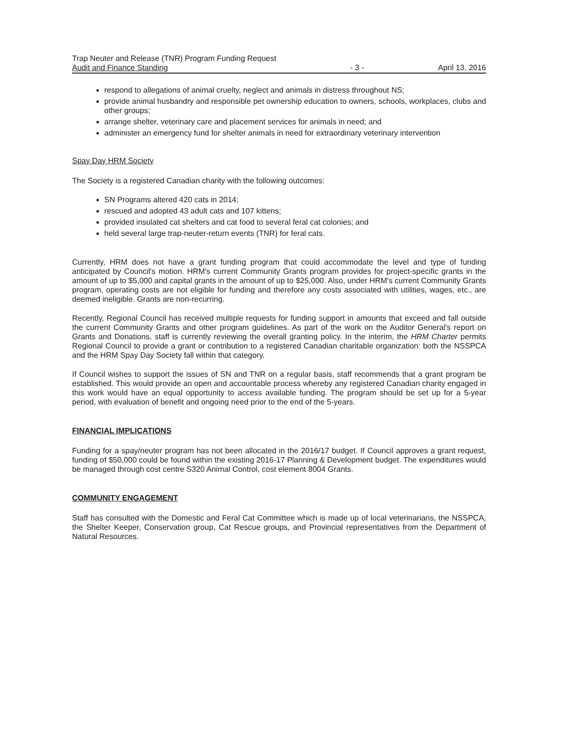Trap Neuter and Release (TNR) Program Funding Request
Audit and Finance Standing
- 3 -
April 13, 2016
respond to allegations of animal cruelty, neglect and animals in distress throughout NS;
provide animal husbandry and responsible pet ownership education to owners, schools, workplaces, clubs and other groups;
arrange shelter, veterinary care and placement services for animals in need; and
administer an emergency fund for shelter animals in need for extraordinary veterinary intervention
Spay Day HRM Society
The Society is a registered Canadian charity with the following outcomes:
SN Programs altered 420 cats in 2014;
rescued and adopted 43 adult cats and 107 kittens;
provided insulated cat shelters and cat food to several feral cat colonies; and
held several large trap-neuter-return events (TNR) for feral cats.
Currently, HRM does not have a grant funding program that could accommodate the level and type of funding anticipated by Council's motion. HRM's current Community Grants program provides for project-specific grants in the amount of up to $5,000 and capital grants in the amount of up to $25,000. Also, under HRM's current Community Grants program, operating costs are not eligible for funding and therefore any costs associated with utilities, wages, etc., are deemed ineligible. Grants are non-recurring.
Recently, Regional Council has received multiple requests for funding support in amounts that exceed and fall outside the current Community Grants and other program guidelines. As part of the work on the Auditor General's report on Grants and Donations, staff is currently reviewing the overall granting policy. In the interim, the HRM Charter permits Regional Council to provide a grant or contribution to a registered Canadian charitable organization: both the NSSPCA and the HRM Spay Day Society fall within that category.
If Council wishes to support the issues of SN and TNR on a regular basis, staff recommends that a grant program be established. This would provide an open and accountable process whereby any registered Canadian charity engaged in this work would have an equal opportunity to access available funding. The program should be set up for a 5-year period, with evaluation of benefit and ongoing need prior to the end of the 5-years.
FINANCIAL IMPLICATIONS
Funding for a spay/neuter program has not been allocated in the 2016/17 budget. If Council approves a grant request, funding of $50,000 could be found within the existing 2016-17 Planning & Development budget. The expenditures would be managed through cost centre S320 Animal Control, cost element 8004 Grants.
COMMUNITY ENGAGEMENT
Staff has consulted with the Domestic and Feral Cat Committee which is made up of local veterinarians, the NSSPCA, the Shelter Keeper, Conservation group, Cat Rescue groups, and Provincial representatives from the Department of Natural Resources.